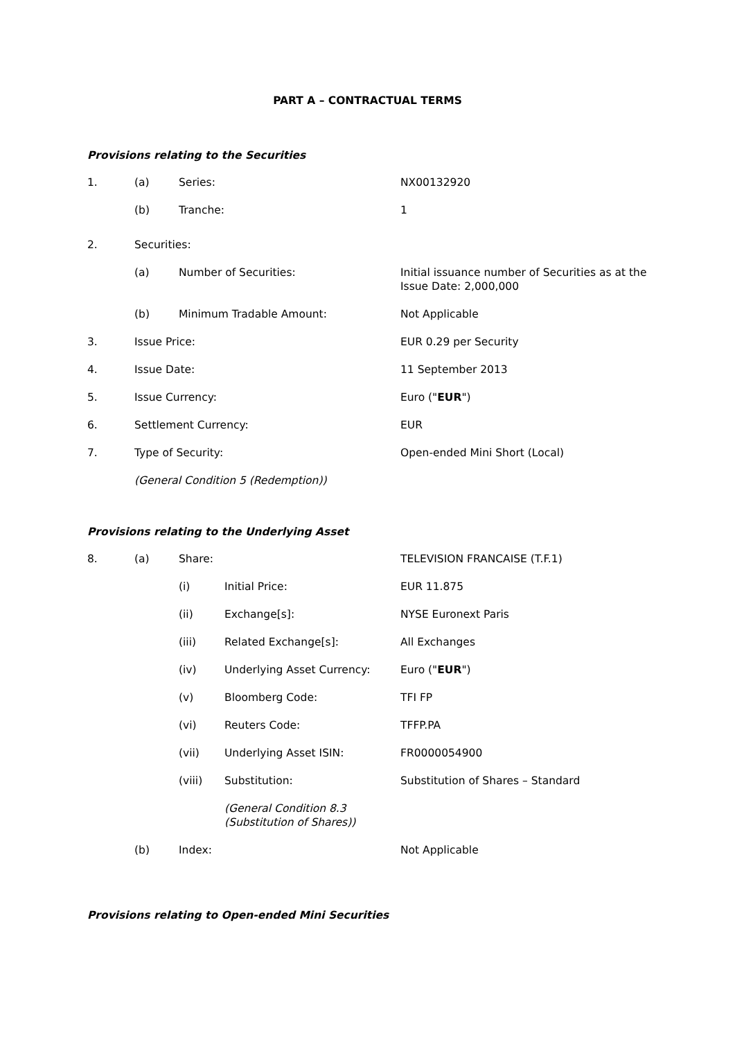PART A – CONTRACTUAL TERMS
Provisions relating to the Securities
1. (a) Series: NX00132920
(b) Tranche: 1
2. Securities:
(a) Number of Securities: Initial issuance number of Securities as at the
Issue Date: 2,000,000
(b) Minimum Tradable Amount: Not Applicable
3. Issue Price: EUR 0.29 per Security
4. Issue Date: 11 September 2013
5. Issue Currency: Euro ("EUR")
6. Settlement Currency: EUR
7. Type of Security: Open-ended Mini Short (Local)
(General Condition 5 (Redemption))
Provisions relating to the Underlying Asset
8. (a) Share: TELEVISION FRANCAISE (T.F.1)
(i) Initial Price: EUR 11.875
(ii) Exchange[s]: NYSE Euronext Paris
(iii) Related Exchange[s]: All Exchanges
(iv) Underlying Asset Currency: Euro ("EUR")
(v) Bloomberg Code: TFI FP
(vi) Reuters Code: TFFP.PA
(vii) Underlying Asset ISIN: FR0000054900
(viii) Substitution: Substitution of Shares – Standard
(General Condition 8.3
(Substitution of Shares))
(b) Index: Not Applicable
Provisions relating to Open-ended Mini Securities